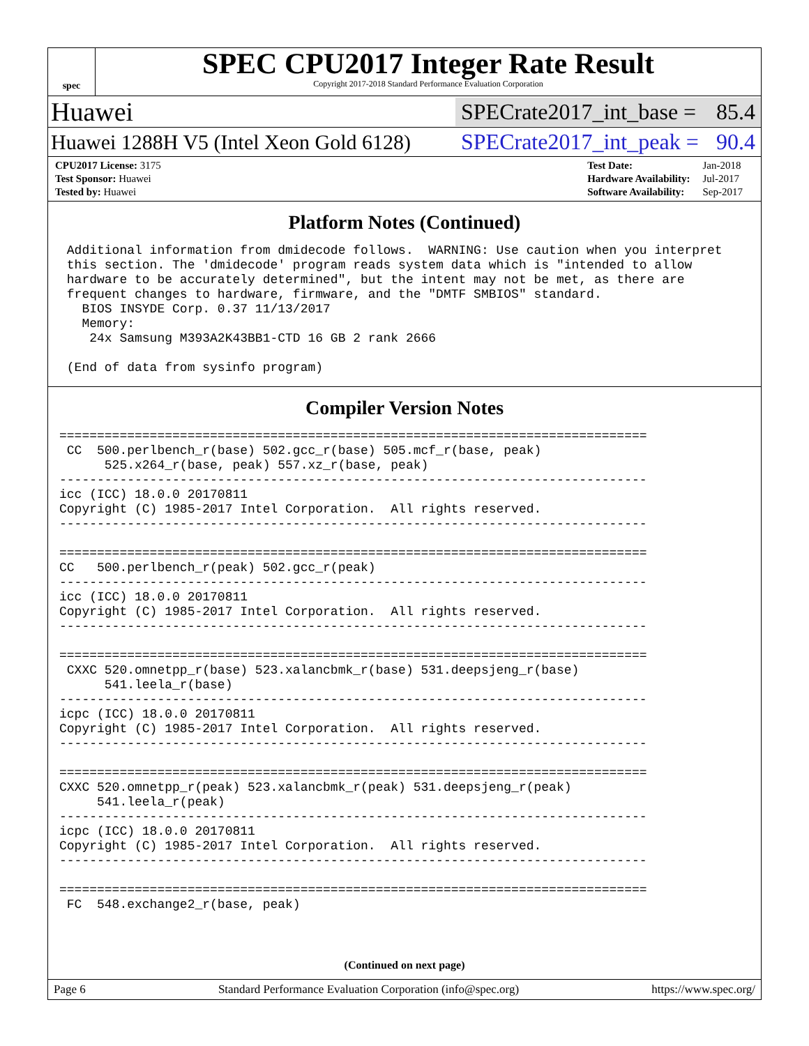spec
SPEC CPU2017 Integer Rate Result
Copyright 2017-2018 Standard Performance Evaluation Corporation
Huawei SPECrate2017_int_base = 85.4
Huawei 1288H V5 (Intel Xeon Gold 6128) SPECrate2017_int_peak = 90.4
| CPU2017 License: 3175 |
| Test Sponsor: Huawei |
| Tested by: Huawei |
| Test Date: | Jan-2018 |
| Hardware Availability: | Jul-2017 |
| Software Availability: | Sep-2017 |
Platform Notes (Continued)
 Additional information from dmidecode follows.  WARNING: Use caution when you interpret
 this section. The 'dmidecode' program reads system data which is "intended to allow
 hardware to be accurately determined", but the intent may not be met, as there are
 frequent changes to hardware, firmware, and the "DMTF SMBIOS" standard.
   BIOS INSYDE Corp. 0.37 11/13/2017
   Memory:
    24x Samsung M393A2K43BB1-CTD 16 GB 2 rank 2666

 (End of data from sysinfo program)
Compiler Version Notes
==============================================================================
 CC  500.perlbench_r(base) 502.gcc_r(base) 505.mcf_r(base, peak)
      525.x264_r(base, peak) 557.xz_r(base, peak)
------------------------------------------------------------------------------
icc (ICC) 18.0.0 20170811
Copyright (C) 1985-2017 Intel Corporation.  All rights reserved.
------------------------------------------------------------------------------

==============================================================================
CC   500.perlbench_r(peak) 502.gcc_r(peak)
------------------------------------------------------------------------------
icc (ICC) 18.0.0 20170811
Copyright (C) 1985-2017 Intel Corporation.  All rights reserved.
------------------------------------------------------------------------------

==============================================================================
 CXXC 520.omnetpp_r(base) 523.xalancbmk_r(base) 531.deepsjeng_r(base)
      541.leela_r(base)
------------------------------------------------------------------------------
icpc (ICC) 18.0.0 20170811
Copyright (C) 1985-2017 Intel Corporation.  All rights reserved.
------------------------------------------------------------------------------

==============================================================================
CXXC 520.omnetpp_r(peak) 523.xalancbmk_r(peak) 531.deepsjeng_r(peak)
     541.leela_r(peak)
------------------------------------------------------------------------------
icpc (ICC) 18.0.0 20170811
Copyright (C) 1985-2017 Intel Corporation.  All rights reserved.
------------------------------------------------------------------------------

==============================================================================
 FC  548.exchange2_r(base, peak)
(Continued on next page)
Page 6 Standard Performance Evaluation Corporation (info@spec.org) https://www.spec.org/